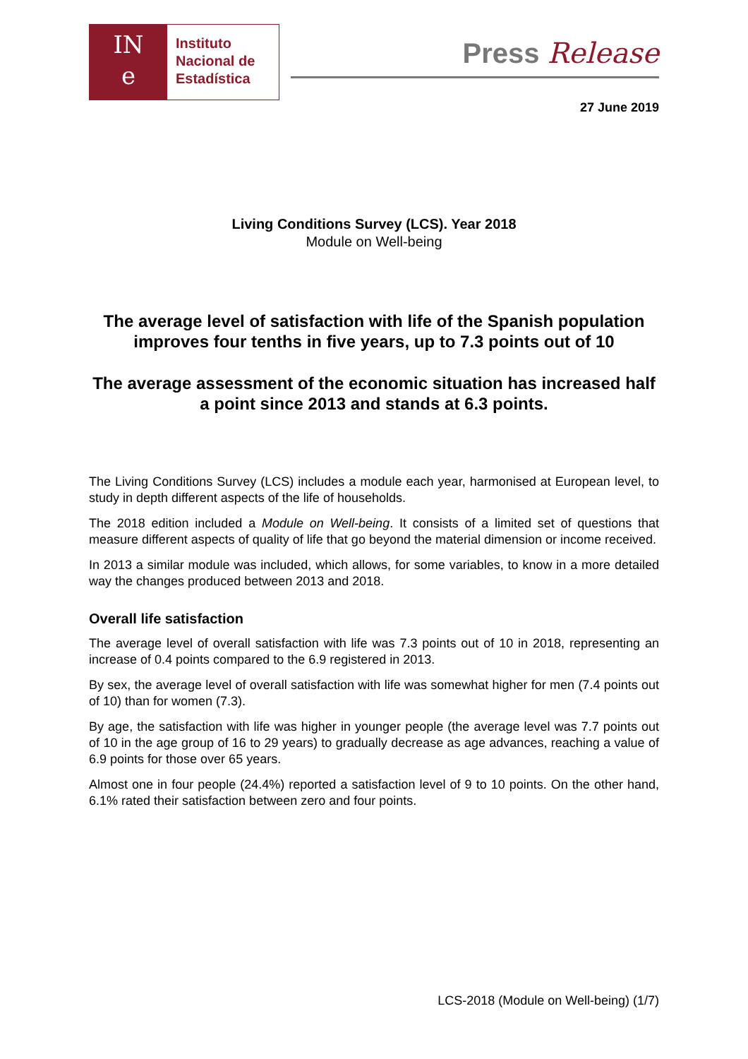IN
e
Instituto
Nacional de
Estadística
Press Release
27 June 2019
Living Conditions Survey (LCS). Year 2018
Module on Well-being
The average level of satisfaction with life of the Spanish population improves four tenths in five years, up to 7.3 points out of 10
The average assessment of the economic situation has increased half a point since 2013 and stands at 6.3 points.
The Living Conditions Survey (LCS) includes a module each year, harmonised at European level, to study in depth different aspects of the life of households.
The 2018 edition included a Module on Well-being. It consists of a limited set of questions that measure different aspects of quality of life that go beyond the material dimension or income received.
In 2013 a similar module was included, which allows, for some variables, to know in a more detailed way the changes produced between 2013 and 2018.
Overall life satisfaction
The average level of overall satisfaction with life was 7.3 points out of 10 in 2018, representing an increase of 0.4 points compared to the 6.9 registered in 2013.
By sex, the average level of overall satisfaction with life was somewhat higher for men (7.4 points out of 10) than for women (7.3).
By age, the satisfaction with life was higher in younger people (the average level was 7.7 points out of 10 in the age group of 16 to 29 years) to gradually decrease as age advances, reaching a value of 6.9 points for those over 65 years.
Almost one in four people (24.4%) reported a satisfaction level of 9 to 10 points. On the other hand, 6.1% rated their satisfaction between zero and four points.
LCS-2018 (Module on Well-being) (1/7)